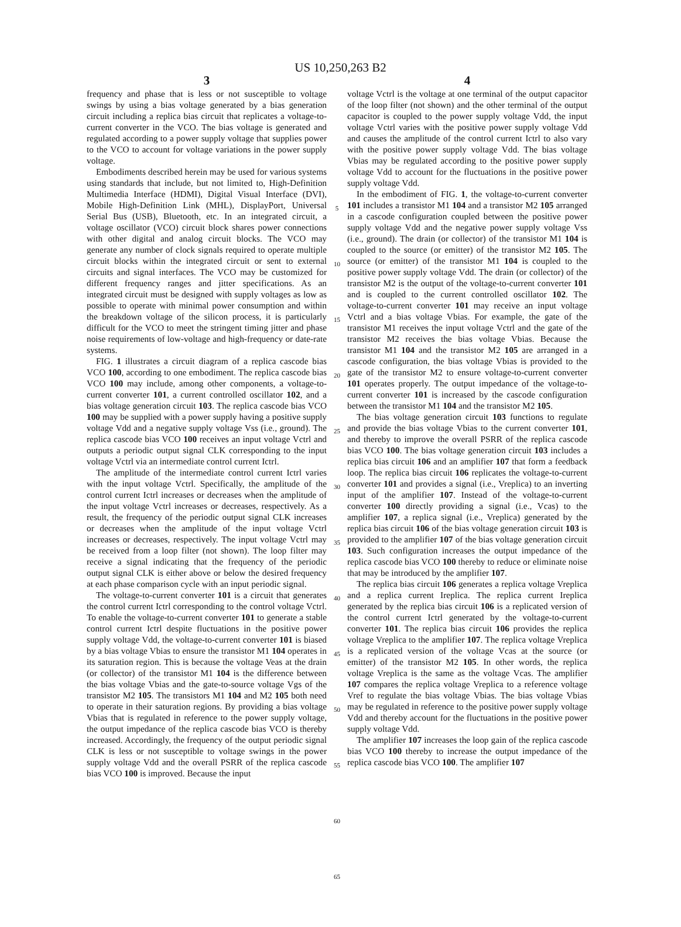US 10,250,263 B2
3
frequency and phase that is less or not susceptible to voltage swings by using a bias voltage generated by a bias generation circuit including a replica bias circuit that replicates a voltage-to-current converter in the VCO. The bias voltage is generated and regulated according to a power supply voltage that supplies power to the VCO to account for voltage variations in the power supply voltage.
Embodiments described herein may be used for various systems using standards that include, but not limited to, High-Definition Multimedia Interface (HDMI), Digital Visual Interface (DVI), Mobile High-Definition Link (MHL), DisplayPort, Universal Serial Bus (USB), Bluetooth, etc. In an integrated circuit, a voltage oscillator (VCO) circuit block shares power connections with other digital and analog circuit blocks. The VCO may generate any number of clock signals required to operate multiple circuit blocks within the integrated circuit or sent to external circuits and signal interfaces. The VCO may be customized for different frequency ranges and jitter specifications. As an integrated circuit must be designed with supply voltages as low as possible to operate with minimal power consumption and within the breakdown voltage of the silicon process, it is particularly difficult for the VCO to meet the stringent timing jitter and phase noise requirements of low-voltage and high-frequency or date-rate systems.
FIG. 1 illustrates a circuit diagram of a replica cascode bias VCO 100, according to one embodiment. The replica cascode bias VCO 100 may include, among other components, a voltage-to-current converter 101, a current controlled oscillator 102, and a bias voltage generation circuit 103. The replica cascode bias VCO 100 may be supplied with a power supply having a positive supply voltage Vdd and a negative supply voltage Vss (i.e., ground). The replica cascode bias VCO 100 receives an input voltage Vctrl and outputs a periodic output signal CLK corresponding to the input voltage Vctrl via an intermediate control current Ictrl.
The amplitude of the intermediate control current Ictrl varies with the input voltage Vctrl. Specifically, the amplitude of the control current Ictrl increases or decreases when the amplitude of the input voltage Vctrl increases or decreases, respectively. As a result, the frequency of the periodic output signal CLK increases or decreases when the amplitude of the input voltage Vctrl increases or decreases, respectively. The input voltage Vctrl may be received from a loop filter (not shown). The loop filter may receive a signal indicating that the frequency of the periodic output signal CLK is either above or below the desired frequency at each phase comparison cycle with an input periodic signal.
The voltage-to-current converter 101 is a circuit that generates the control current Ictrl corresponding to the control voltage Vctrl. To enable the voltage-to-current converter 101 to generate a stable control current Ictrl despite fluctuations in the positive power supply voltage Vdd, the voltage-to-current converter 101 is biased by a bias voltage Vbias to ensure the transistor M1 104 operates in its saturation region. This is because the voltage Veas at the drain (or collector) of the transistor M1 104 is the difference between the bias voltage Vbias and the gate-to-source voltage Vgs of the transistor M2 105. The transistors M1 104 and M2 105 both need to operate in their saturation regions. By providing a bias voltage Vbias that is regulated in reference to the power supply voltage, the output impedance of the replica cascode bias VCO is thereby increased. Accordingly, the frequency of the output periodic signal CLK is less or not susceptible to voltage swings in the power supply voltage Vdd and the overall PSRR of the replica cascode bias VCO 100 is improved. Because the input
5
10
15
20
25
30
35
40
45
50
55
60
65
4
voltage Vctrl is the voltage at one terminal of the output capacitor of the loop filter (not shown) and the other terminal of the output capacitor is coupled to the power supply voltage Vdd, the input voltage Vctrl varies with the positive power supply voltage Vdd and causes the amplitude of the control current Ictrl to also vary with the positive power supply voltage Vdd. The bias voltage Vbias may be regulated according to the positive power supply voltage Vdd to account for the fluctuations in the positive power supply voltage Vdd.
In the embodiment of FIG. 1, the voltage-to-current converter 101 includes a transistor M1 104 and a transistor M2 105 arranged in a cascode configuration coupled between the positive power supply voltage Vdd and the negative power supply voltage Vss (i.e., ground). The drain (or collector) of the transistor M1 104 is coupled to the source (or emitter) of the transistor M2 105. The source (or emitter) of the transistor M1 104 is coupled to the positive power supply voltage Vdd. The drain (or collector) of the transistor M2 is the output of the voltage-to-current converter 101 and is coupled to the current controlled oscillator 102. The voltage-to-current converter 101 may receive an input voltage Vctrl and a bias voltage Vbias. For example, the gate of the transistor M1 receives the input voltage Vctrl and the gate of the transistor M2 receives the bias voltage Vbias. Because the transistor M1 104 and the transistor M2 105 are arranged in a cascode configuration, the bias voltage Vbias is provided to the gate of the transistor M2 to ensure voltage-to-current converter 101 operates properly. The output impedance of the voltage-to-current converter 101 is increased by the cascode configuration between the transistor M1 104 and the transistor M2 105.
The bias voltage generation circuit 103 functions to regulate and provide the bias voltage Vbias to the current converter 101, and thereby to improve the overall PSRR of the replica cascode bias VCO 100. The bias voltage generation circuit 103 includes a replica bias circuit 106 and an amplifier 107 that form a feedback loop. The replica bias circuit 106 replicates the voltage-to-current converter 101 and provides a signal (i.e., Vreplica) to an inverting input of the amplifier 107. Instead of the voltage-to-current converter 100 directly providing a signal (i.e., Vcas) to the amplifier 107, a replica signal (i.e., Vreplica) generated by the replica bias circuit 106 of the bias voltage generation circuit 103 is provided to the amplifier 107 of the bias voltage generation circuit 103. Such configuration increases the output impedance of the replica cascode bias VCO 100 thereby to reduce or eliminate noise that may be introduced by the amplifier 107.
The replica bias circuit 106 generates a replica voltage Vreplica and a replica current Ireplica. The replica current Ireplica generated by the replica bias circuit 106 is a replicated version of the control current Ictrl generated by the voltage-to-current converter 101. The replica bias circuit 106 provides the replica voltage Vreplica to the amplifier 107. The replica voltage Vreplica is a replicated version of the voltage Vcas at the source (or emitter) of the transistor M2 105. In other words, the replica voltage Vreplica is the same as the voltage Vcas. The amplifier 107 compares the replica voltage Vreplica to a reference voltage Vref to regulate the bias voltage Vbias. The bias voltage Vbias may be regulated in reference to the positive power supply voltage Vdd and thereby account for the fluctuations in the positive power supply voltage Vdd.
The amplifier 107 increases the loop gain of the replica cascode bias VCO 100 thereby to increase the output impedance of the replica cascode bias VCO 100. The amplifier 107